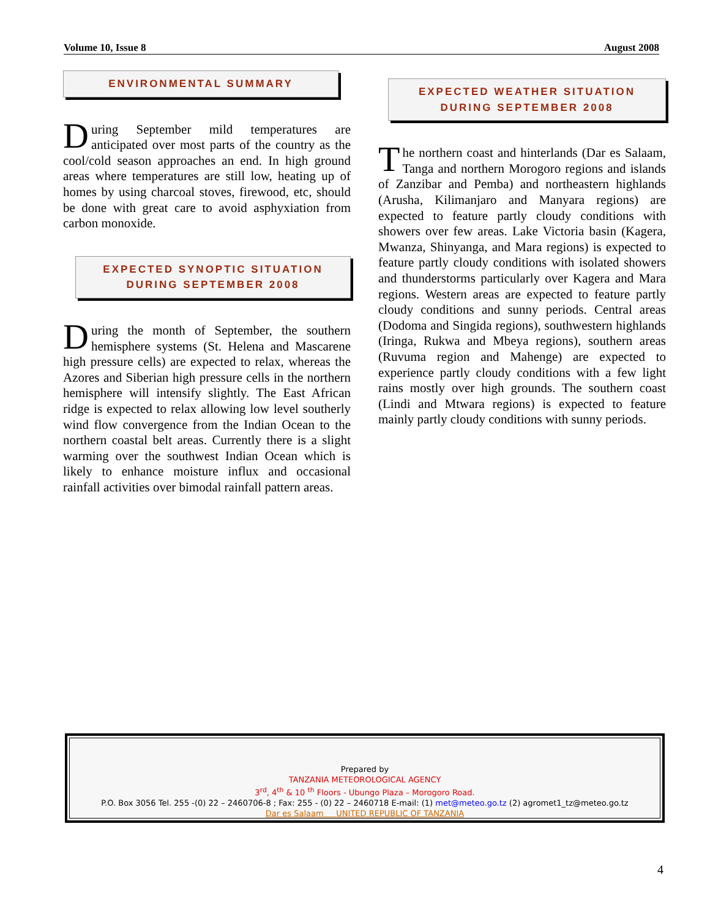Volume 10, Issue 8 August 2008
ENVIRONMENTAL SUMMARY
During September mild temperatures are anticipated over most parts of the country as the cool/cold season approaches an end. In high ground areas where temperatures are still low, heating up of homes by using charcoal stoves, firewood, etc, should be done with great care to avoid asphyxiation from carbon monoxide.
EXPECTED SYNOPTIC SITUATION
DURING SEPTEMBER 2008
During the month of September, the southern hemisphere systems (St. Helena and Mascarene high pressure cells) are expected to relax, whereas the Azores and Siberian high pressure cells in the northern hemisphere will intensify slightly. The East African ridge is expected to relax allowing low level southerly wind flow convergence from the Indian Ocean to the northern coastal belt areas. Currently there is a slight warming over the southwest Indian Ocean which is likely to enhance moisture influx and occasional rainfall activities over bimodal rainfall pattern areas.
EXPECTED WEATHER SITUATION
DURING SEPTEMBER 2008
The northern coast and hinterlands (Dar es Salaam, Tanga and northern Morogoro regions and islands of Zanzibar and Pemba) and northeastern highlands (Arusha, Kilimanjaro and Manyara regions) are expected to feature partly cloudy conditions with showers over few areas. Lake Victoria basin (Kagera, Mwanza, Shinyanga, and Mara regions) is expected to feature partly cloudy conditions with isolated showers and thunderstorms particularly over Kagera and Mara regions. Western areas are expected to feature partly cloudy conditions and sunny periods. Central areas (Dodoma and Singida regions), southwestern highlands (Iringa, Rukwa and Mbeya regions), southern areas (Ruvuma region and Mahenge) are expected to experience partly cloudy conditions with a few light rains mostly over high grounds. The southern coast (Lindi and Mtwara regions) is expected to feature mainly partly cloudy conditions with sunny periods.
Prepared by
TANZANIA METEOROLOGICAL AGENCY
3<sup>rd</sup>, 4<sup>th</sup> & 10 <sup>th</sup> Floors - Ubungo Plaza – Morogoro Road.
P.O. Box 3056 Tel. 255 -(0) 22 – 2460706-8 ; Fax: 255 - (0) 22 – 2460718 E-mail: (1) met@meteo.go.tz (2) agromet1_tz@meteo.go.tz
Dar es Salaam UNITED REPUBLIC OF TANZANIA
4